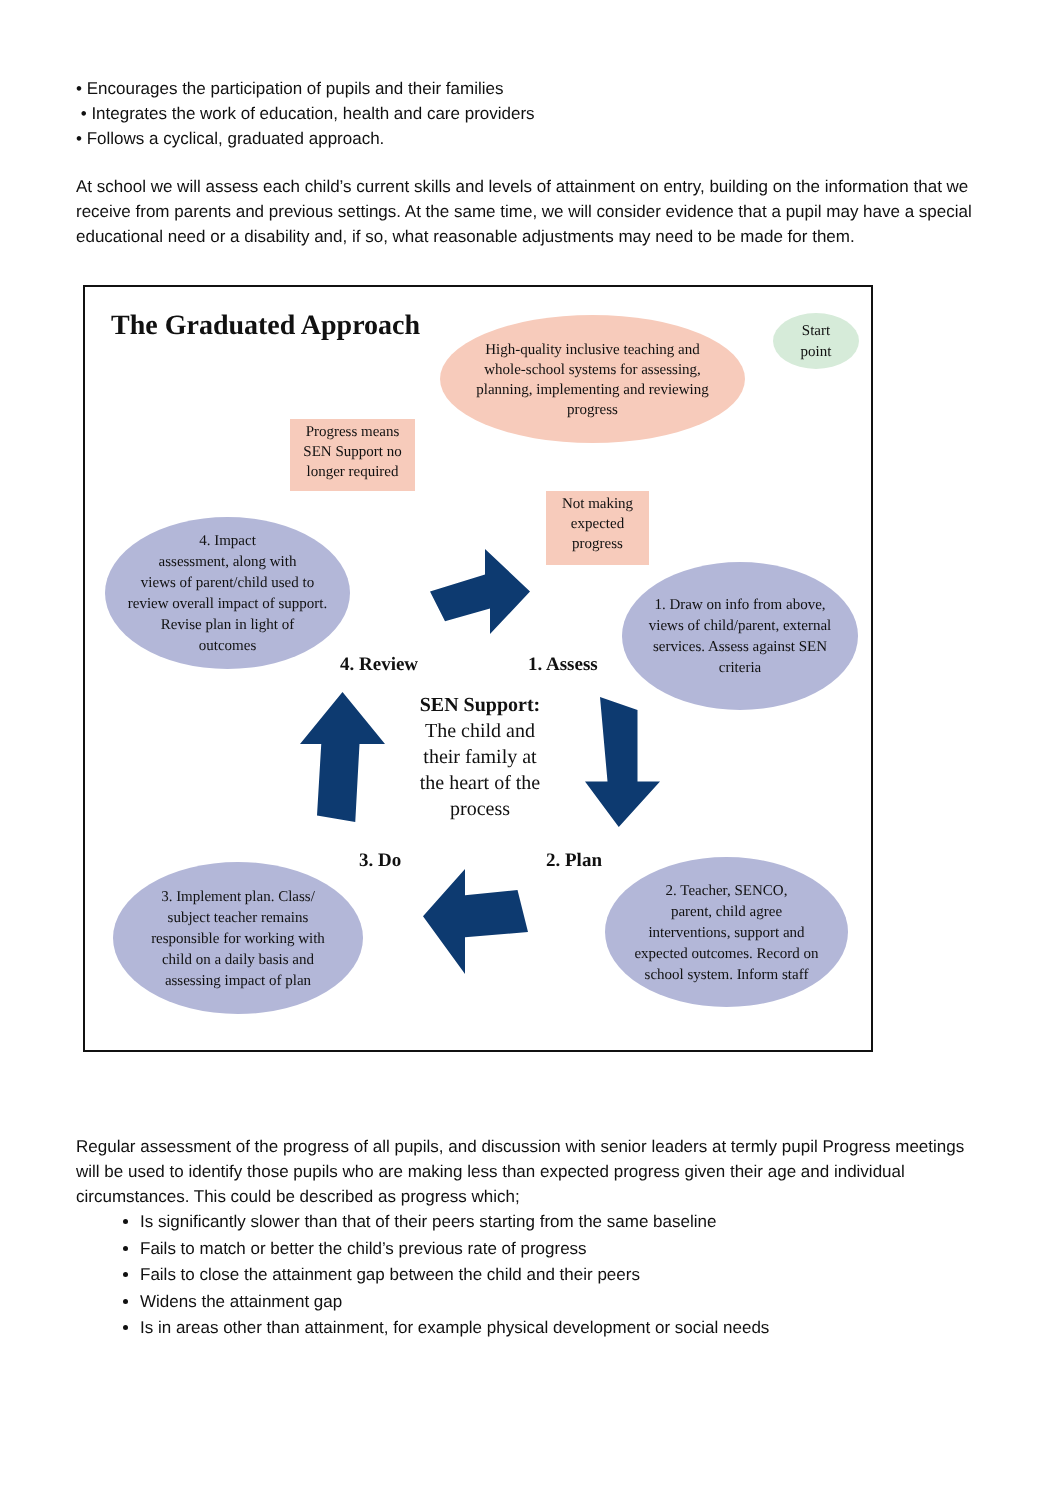• Encourages the participation of pupils and their families
• Integrates the work of education, health and care providers
• Follows a cyclical, graduated approach.
At school we will assess each child’s current skills and levels of attainment on entry, building on the information that we receive from parents and previous settings. At the same time, we will consider evidence that a pupil may have a special educational need or a disability and, if so, what reasonable adjustments may need to be made for them.
The Graduated Approach
High-quality inclusive teaching and
whole-school systems for assessing,
planning, implementing and reviewing
progress
Start
point
Progress means
SEN Support no
longer required
Not making
expected
progress
4. Impact
assessment, along with
views of parent/child used to
review overall impact of support.
Revise plan in light of
outcomes
1. Draw on info from above,
views of child/parent, external
services. Assess against SEN
criteria
4. Review 1. Assess
SEN Support:
The child and
their family at
the heart of the
process
3. Do 2. Plan
3. Implement plan. Class/
subject teacher remains
responsible for working with
child on a daily basis and
assessing impact of plan
2. Teacher, SENCO,
parent, child agree
interventions, support and
expected outcomes. Record on
school system. Inform staff
Regular assessment of the progress of all pupils, and discussion with senior leaders at termly pupil Progress meetings will be used to identify those pupils who are making less than expected progress given their age and individual circumstances. This could be described as progress which;
Is significantly slower than that of their peers starting from the same baseline
Fails to match or better the child’s previous rate of progress
Fails to close the attainment gap between the child and their peers
Widens the attainment gap
Is in areas other than attainment, for example physical development or social needs